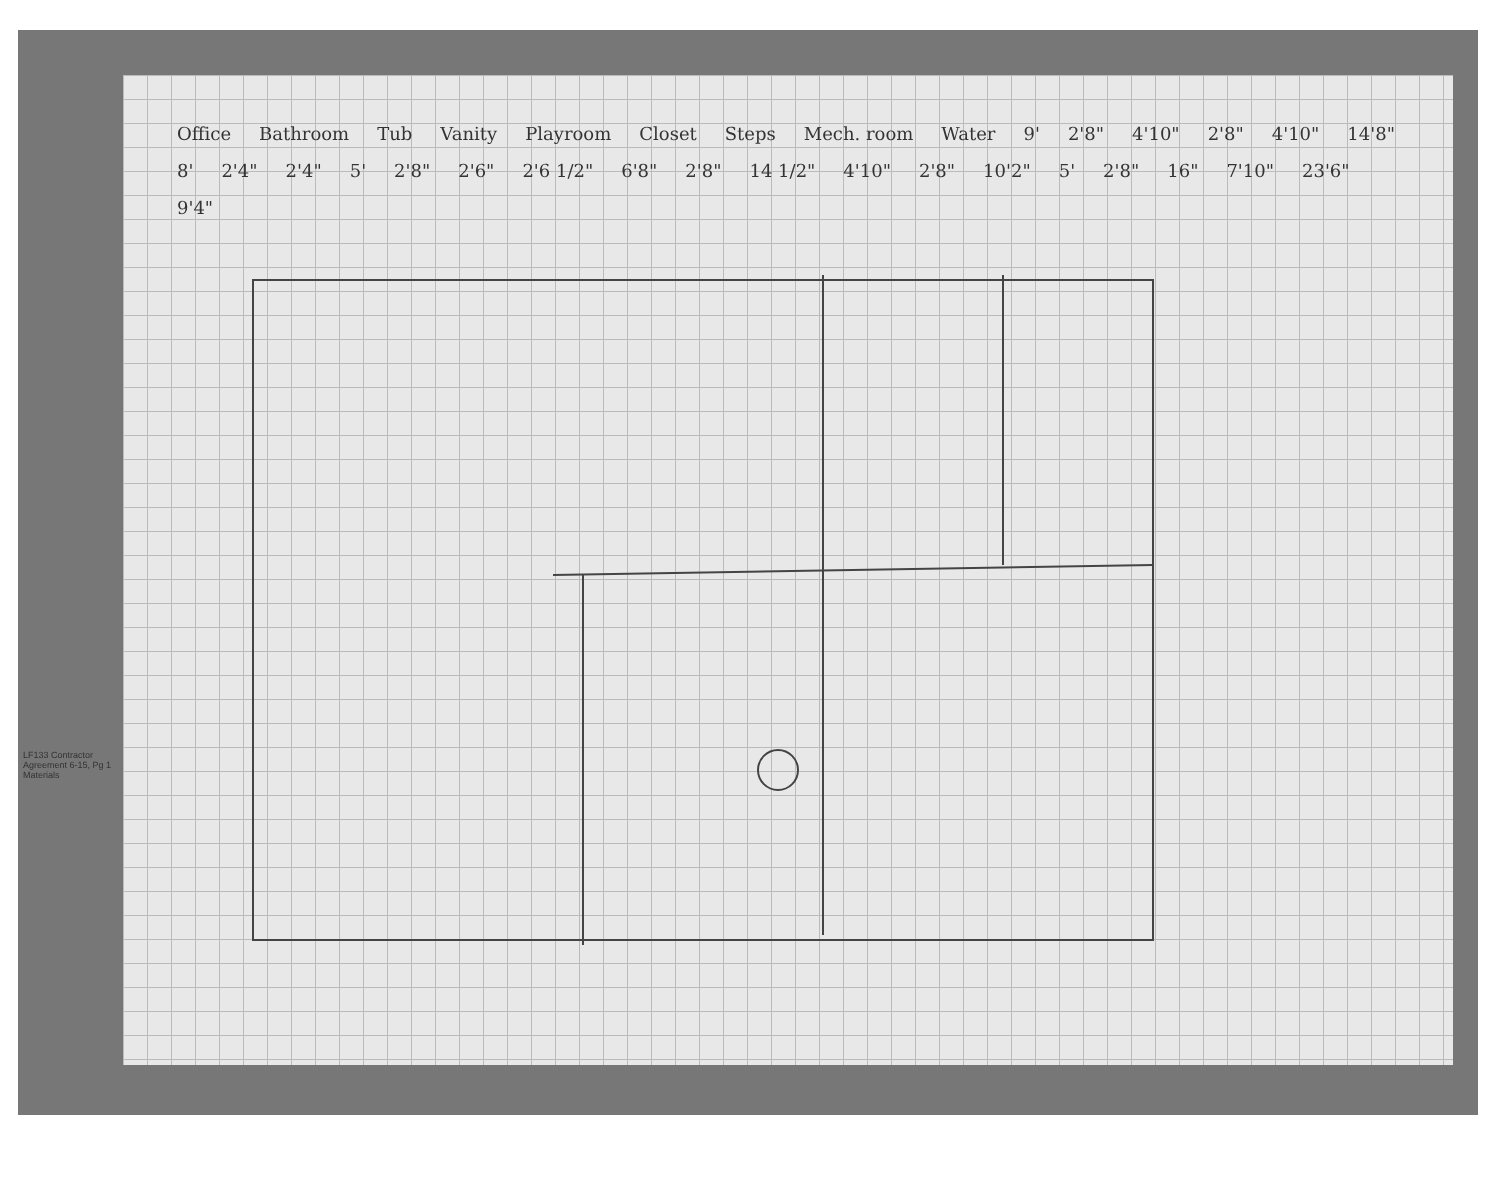LF133 Contractor Agreement 6-15, Pg 1 Materials
Office Bathroom Tub Vanity Playroom Closet Steps Mech. room Water 9' 2'8" 4'10" 2'8" 4'10" 14'8" 8' 2'4" 2'4" 5' 2'8" 2'6" 2'6 1/2" 6'8" 2'8" 14 1/2" 4'10" 2'8" 10'2" 5' 2'8" 16" 7'10" 23'6" 9'4"